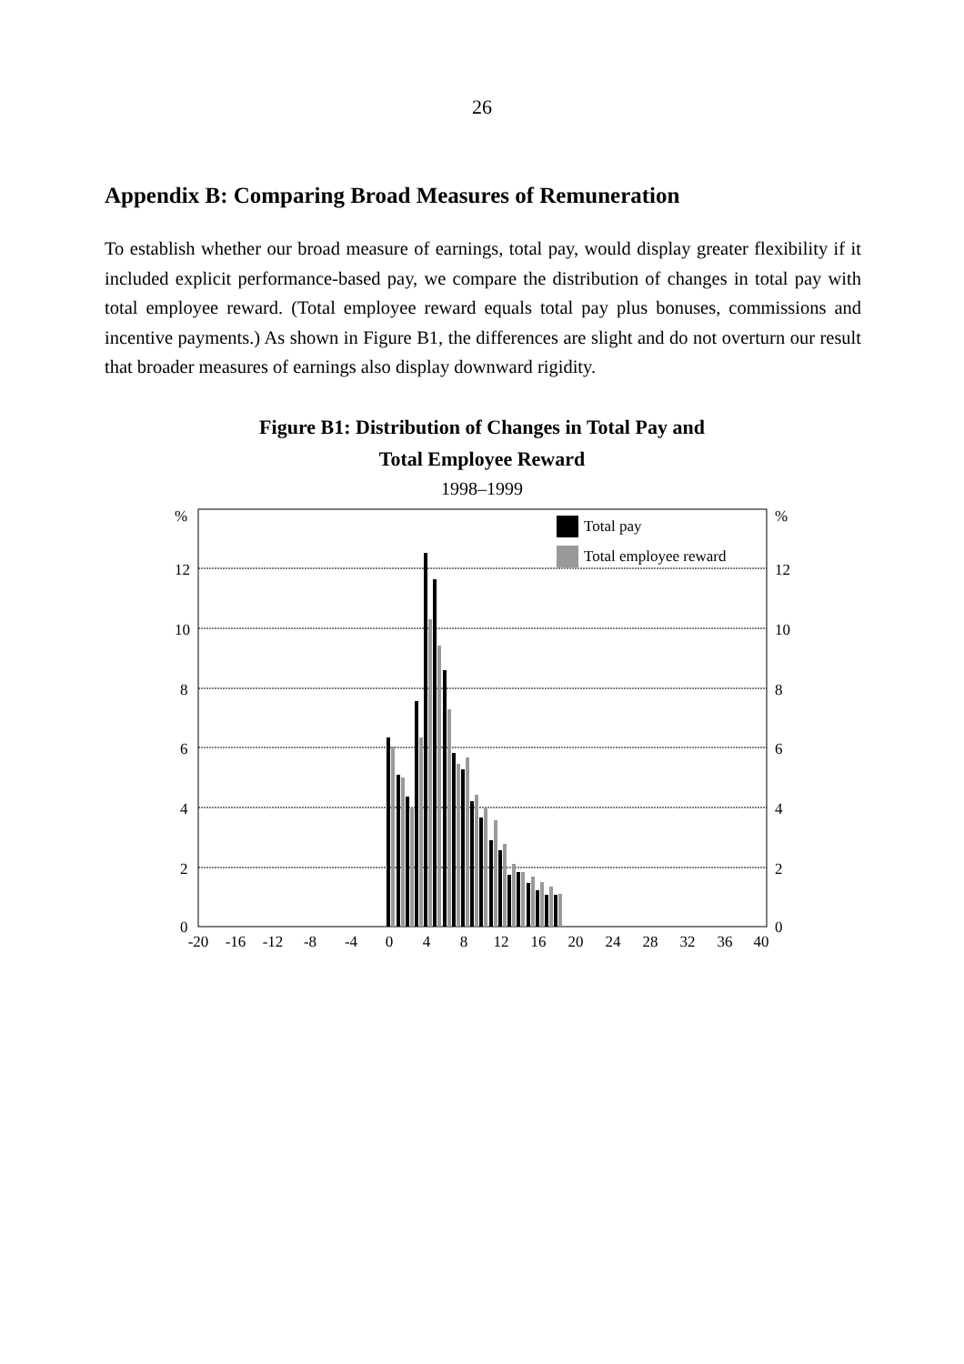26
Appendix B: Comparing Broad Measures of Remuneration
To establish whether our broad measure of earnings, total pay, would display greater flexibility if it included explicit performance-based pay, we compare the distribution of changes in total pay with total employee reward. (Total employee reward equals total pay plus bonuses, commissions and incentive payments.) As shown in Figure B1, the differences are slight and do not overturn our result that broader measures of earnings also display downward rigidity.
Figure B1: Distribution of Changes in Total Pay and
Total Employee Reward
1998–1999
%
%
12
12
10
10
8
8
6
6
4
4
2
2
0
0
Total pay
Total employee reward
-20
-16
-12
-8
-4
0
4
8
12
16
20
24
28
32
36
40